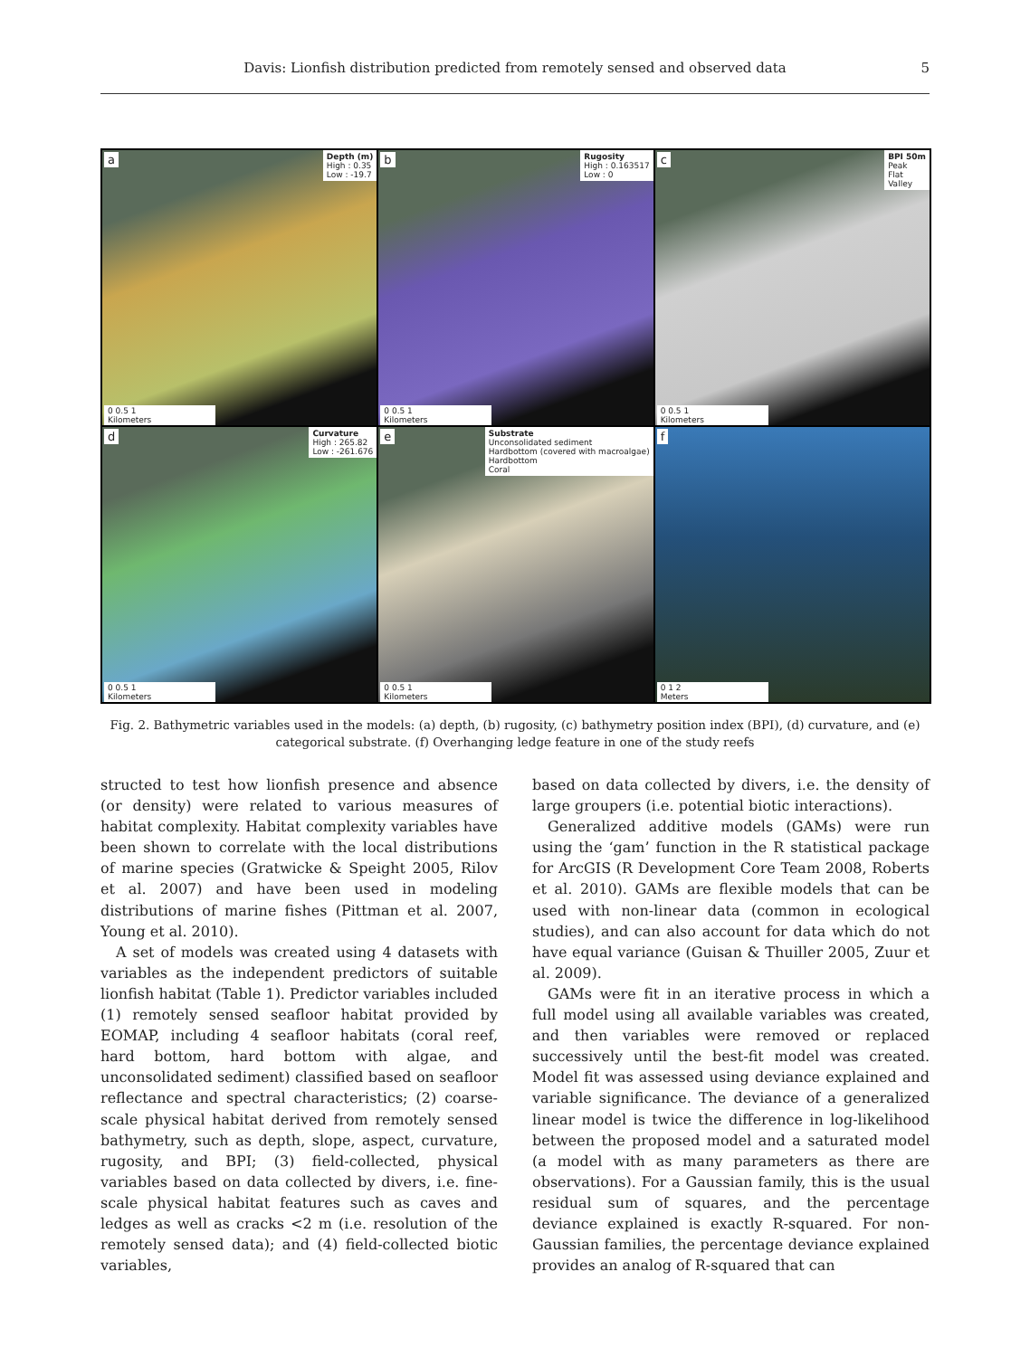Davis: Lionfish distribution predicted from remotely sensed and observed data 5
a
Depth (m)
High : 0.35
Low : -19.7
0 0.5 1
Kilometers
b
Rugosity
High : 0.163517
Low : 0
0 0.5 1
Kilometers
c
BPI 50m
Peak
Flat
Valley
0 0.5 1
Kilometers
d
Curvature
High : 265.82
Low : -261.676
0 0.5 1
Kilometers
e
Substrate
Unconsolidated sediment
Hardbottom (covered with macroalgae)
Hardbottom
Coral
0 0.5 1
Kilometers
f
0 1 2
Meters
Fig. 2. Bathymetric variables used in the models: (a) depth, (b) rugosity, (c) bathymetry position index (BPI), (d) curvature, and (e) categorical substrate. (f) Overhanging ledge feature in one of the study reefs
structed to test how lionfish presence and absence (or density) were related to various measures of habitat complexity. Habitat complexity variables have been shown to correlate with the local distributions of marine species (Gratwicke & Speight 2005, Rilov et al. 2007) and have been used in modeling distributions of marine fishes (Pittman et al. 2007, Young et al. 2010).
A set of models was created using 4 datasets with variables as the independent predictors of suitable lionfish habitat (Table 1). Predictor variables included (1) remotely sensed seafloor habitat provided by EOMAP, including 4 seafloor habitats (coral reef, hard bottom, hard bottom with algae, and unconsolidated sediment) classified based on seafloor reflectance and spectral characteristics; (2) coarse-scale physical habitat derived from remotely sensed bathymetry, such as depth, slope, aspect, curvature, rugosity, and BPI; (3) field-collected, physical variables based on data collected by divers, i.e. fine-scale physical habitat features such as caves and ledges as well as cracks <2 m (i.e. resolution of the remotely sensed data); and (4) field-collected biotic variables,
based on data collected by divers, i.e. the density of large groupers (i.e. potential biotic interactions).
Generalized additive models (GAMs) were run using the ‘gam’ function in the R statistical package for ArcGIS (R Development Core Team 2008, Roberts et al. 2010). GAMs are flexible models that can be used with non-linear data (common in ecological studies), and can also account for data which do not have equal variance (Guisan & Thuiller 2005, Zuur et al. 2009).
GAMs were fit in an iterative process in which a full model using all available variables was created, and then variables were removed or replaced successively until the best-fit model was created. Model fit was assessed using deviance explained and variable significance. The deviance of a generalized linear model is twice the difference in log-likelihood between the proposed model and a saturated model (a model with as many parameters as there are observations). For a Gaussian family, this is the usual residual sum of squares, and the percentage deviance explained is exactly R-squared. For non-Gaussian families, the percentage deviance explained provides an analog of R-squared that can